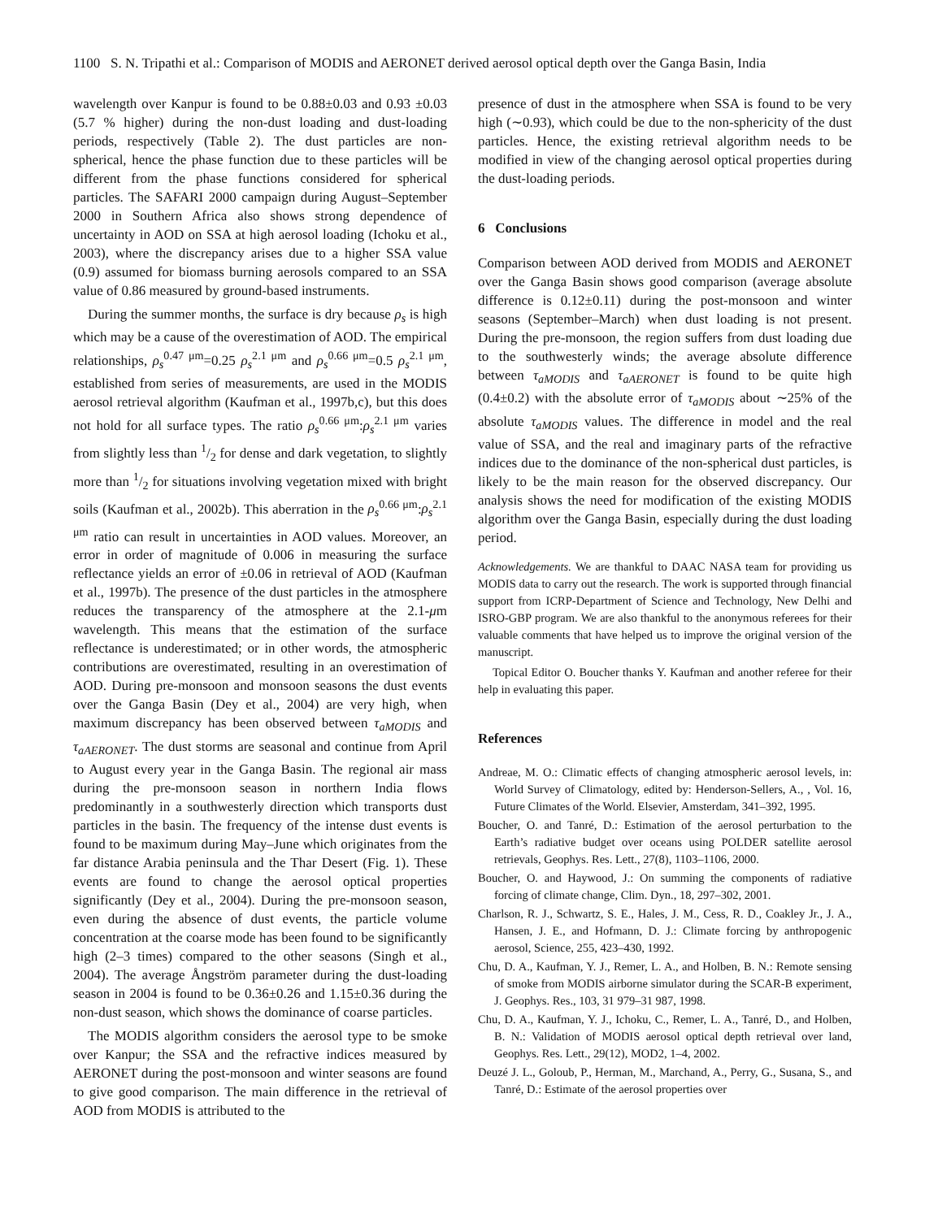1100 S. N. Tripathi et al.: Comparison of MODIS and AERONET derived aerosol optical depth over the Ganga Basin, India
wavelength over Kanpur is found to be 0.88±0.03 and 0.93 ±0.03 (5.7 % higher) during the non-dust loading and dust-loading periods, respectively (Table 2). The dust particles are non-spherical, hence the phase function due to these particles will be different from the phase functions considered for spherical particles. The SAFARI 2000 campaign during August–September 2000 in Southern Africa also shows strong dependence of uncertainty in AOD on SSA at high aerosol loading (Ichoku et al., 2003), where the discrepancy arises due to a higher SSA value (0.9) assumed for biomass burning aerosols compared to an SSA value of 0.86 measured by ground-based instruments.
During the summer months, the surface is dry because ρ<sub>s</sub> is high which may be a cause of the overestimation of AOD. The empirical relationships, ρ<sub>s</sub><sup>0.47 μm</sup>=0.25 ρ<sub>s</sub><sup>2.1 μm</sup> and ρ<sub>s</sub><sup>0.66 μm</sup>=0.5 ρ<sub>s</sub><sup>2.1 μm</sup>, established from series of measurements, are used in the MODIS aerosol retrieval algorithm (Kaufman et al., 1997b,c), but this does not hold for all surface types. The ratio ρ<sub>s</sub><sup>0.66 μm</sup>:ρ<sub>s</sub><sup>2.1 μm</sup> varies from slightly less than 1/2 for dense and dark vegetation, to slightly more than 1/2 for situations involving vegetation mixed with bright soils (Kaufman et al., 2002b). This aberration in the ρ<sub>s</sub><sup>0.66 μm</sup>:ρ<sub>s</sub><sup>2.1 μm</sup> ratio can result in uncertainties in AOD values. Moreover, an error in order of magnitude of 0.006 in measuring the surface reflectance yields an error of ±0.06 in retrieval of AOD (Kaufman et al., 1997b). The presence of the dust particles in the atmosphere reduces the transparency of the atmosphere at the 2.1-μm wavelength. This means that the estimation of the surface reflectance is underestimated; or in other words, the atmospheric contributions are overestimated, resulting in an overestimation of AOD. During pre-monsoon and monsoon seasons the dust events over the Ganga Basin (Dey et al., 2004) are very high, when maximum discrepancy has been observed between τ<sub>aMODIS</sub> and τ<sub>aAERONET</sub>. The dust storms are seasonal and continue from April to August every year in the Ganga Basin. The regional air mass during the pre-monsoon season in northern India flows predominantly in a southwesterly direction which transports dust particles in the basin. The frequency of the intense dust events is found to be maximum during May–June which originates from the far distance Arabia peninsula and the Thar Desert (Fig. 1). These events are found to change the aerosol optical properties significantly (Dey et al., 2004). During the pre-monsoon season, even during the absence of dust events, the particle volume concentration at the coarse mode has been found to be significantly high (2–3 times) compared to the other seasons (Singh et al., 2004). The average Ångström parameter during the dust-loading season in 2004 is found to be 0.36±0.26 and 1.15±0.36 during the non-dust season, which shows the dominance of coarse particles.
The MODIS algorithm considers the aerosol type to be smoke over Kanpur; the SSA and the refractive indices measured by AERONET during the post-monsoon and winter seasons are found to give good comparison. The main difference in the retrieval of AOD from MODIS is attributed to the
presence of dust in the atmosphere when SSA is found to be very high (∼0.93), which could be due to the non-sphericity of the dust particles. Hence, the existing retrieval algorithm needs to be modified in view of the changing aerosol optical properties during the dust-loading periods.
6 Conclusions
Comparison between AOD derived from MODIS and AERONET over the Ganga Basin shows good comparison (average absolute difference is 0.12±0.11) during the post-monsoon and winter seasons (September–March) when dust loading is not present. During the pre-monsoon, the region suffers from dust loading due to the southwesterly winds; the average absolute difference between τ<sub>aMODIS</sub> and τ<sub>aAERONET</sub> is found to be quite high (0.4±0.2) with the absolute error of τ<sub>aMODIS</sub> about ∼25% of the absolute τ<sub>aMODIS</sub> values. The difference in model and the real value of SSA, and the real and imaginary parts of the refractive indices due to the dominance of the non-spherical dust particles, is likely to be the main reason for the observed discrepancy. Our analysis shows the need for modification of the existing MODIS algorithm over the Ganga Basin, especially during the dust loading period.
Acknowledgements. We are thankful to DAAC NASA team for providing us MODIS data to carry out the research. The work is supported through financial support from ICRP-Department of Science and Technology, New Delhi and ISRO-GBP program. We are also thankful to the anonymous referees for their valuable comments that have helped us to improve the original version of the manuscript.
Topical Editor O. Boucher thanks Y. Kaufman and another referee for their help in evaluating this paper.
References
Andreae, M. O.: Climatic effects of changing atmospheric aerosol levels, in: World Survey of Climatology, edited by: Henderson-Sellers, A., , Vol. 16, Future Climates of the World. Elsevier, Amsterdam, 341–392, 1995.
Boucher, O. and Tanré, D.: Estimation of the aerosol perturbation to the Earth’s radiative budget over oceans using POLDER satellite aerosol retrievals, Geophys. Res. Lett., 27(8), 1103–1106, 2000.
Boucher, O. and Haywood, J.: On summing the components of radiative forcing of climate change, Clim. Dyn., 18, 297–302, 2001.
Charlson, R. J., Schwartz, S. E., Hales, J. M., Cess, R. D., Coakley Jr., J. A., Hansen, J. E., and Hofmann, D. J.: Climate forcing by anthropogenic aerosol, Science, 255, 423–430, 1992.
Chu, D. A., Kaufman, Y. J., Remer, L. A., and Holben, B. N.: Remote sensing of smoke from MODIS airborne simulator during the SCAR-B experiment, J. Geophys. Res., 103, 31 979–31 987, 1998.
Chu, D. A., Kaufman, Y. J., Ichoku, C., Remer, L. A., Tanré, D., and Holben, B. N.: Validation of MODIS aerosol optical depth retrieval over land, Geophys. Res. Lett., 29(12), MOD2, 1–4, 2002.
Deuzé J. L., Goloub, P., Herman, M., Marchand, A., Perry, G., Susana, S., and Tanré, D.: Estimate of the aerosol properties over